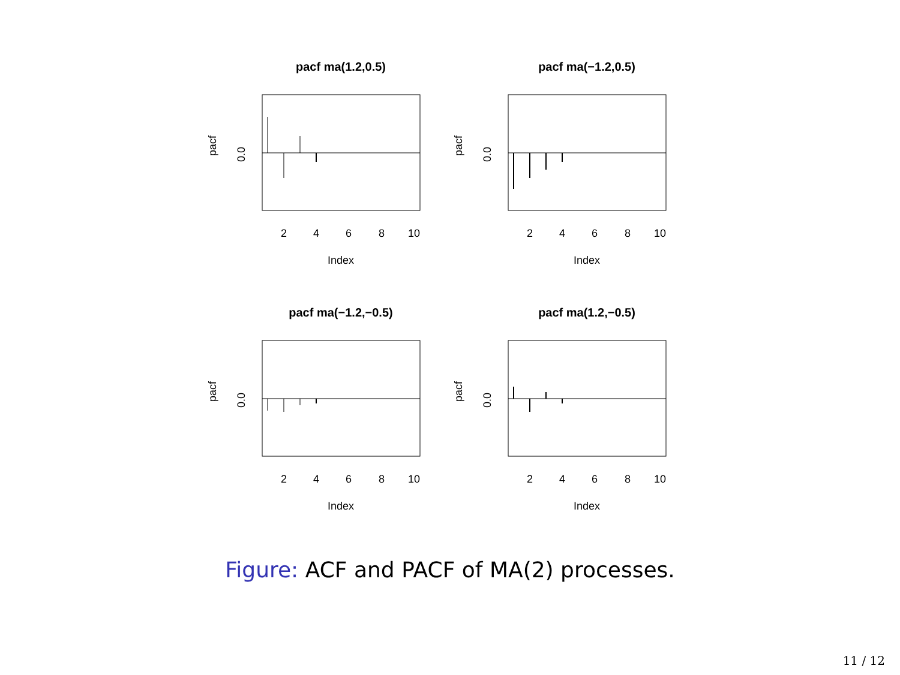pacf ma(1.2,0.5)
Index
2
4
6
8
10
pacf
0.0
pacf ma(−1.2,0.5)
Index
2
4
6
8
10
pacf
0.0
pacf ma(−1.2,−0.5)
Index
2
4
6
8
10
pacf
0.0
pacf ma(1.2,−0.5)
Index
2
4
6
8
10
pacf
0.0
Figure: ACF and PACF of MA(2) processes.
11 / 12